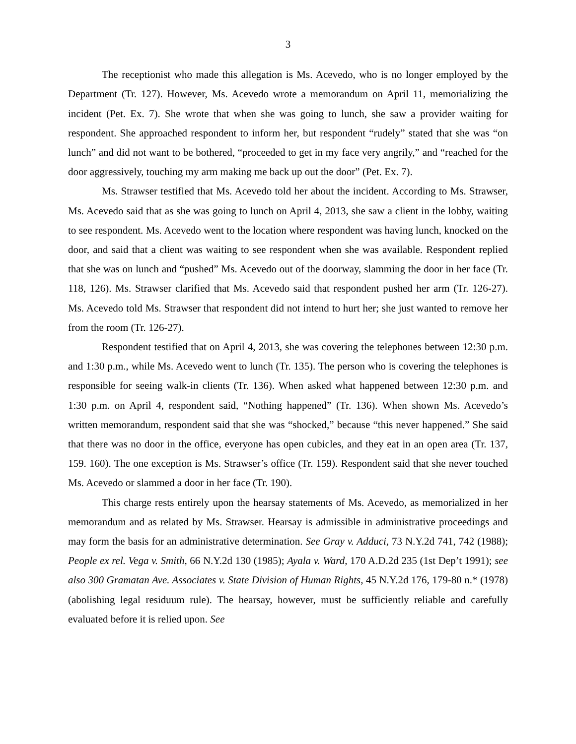3
The receptionist who made this allegation is Ms. Acevedo, who is no longer employed by the Department (Tr. 127). However, Ms. Acevedo wrote a memorandum on April 11, memorializing the incident (Pet. Ex. 7). She wrote that when she was going to lunch, she saw a provider waiting for respondent. She approached respondent to inform her, but respondent “rudely” stated that she was “on lunch” and did not want to be bothered, “proceeded to get in my face very angrily,” and “reached for the door aggressively, touching my arm making me back up out the door” (Pet. Ex. 7).
Ms. Strawser testified that Ms. Acevedo told her about the incident. According to Ms. Strawser, Ms. Acevedo said that as she was going to lunch on April 4, 2013, she saw a client in the lobby, waiting to see respondent. Ms. Acevedo went to the location where respondent was having lunch, knocked on the door, and said that a client was waiting to see respondent when she was available. Respondent replied that she was on lunch and “pushed” Ms. Acevedo out of the doorway, slamming the door in her face (Tr. 118, 126). Ms. Strawser clarified that Ms. Acevedo said that respondent pushed her arm (Tr. 126-27). Ms. Acevedo told Ms. Strawser that respondent did not intend to hurt her; she just wanted to remove her from the room (Tr. 126-27).
Respondent testified that on April 4, 2013, she was covering the telephones between 12:30 p.m. and 1:30 p.m., while Ms. Acevedo went to lunch (Tr. 135). The person who is covering the telephones is responsible for seeing walk-in clients (Tr. 136). When asked what happened between 12:30 p.m. and 1:30 p.m. on April 4, respondent said, “Nothing happened” (Tr. 136). When shown Ms. Acevedo’s written memorandum, respondent said that she was “shocked,” because “this never happened.” She said that there was no door in the office, everyone has open cubicles, and they eat in an open area (Tr. 137, 159. 160). The one exception is Ms. Strawser’s office (Tr. 159). Respondent said that she never touched Ms. Acevedo or slammed a door in her face (Tr. 190).
This charge rests entirely upon the hearsay statements of Ms. Acevedo, as memorialized in her memorandum and as related by Ms. Strawser. Hearsay is admissible in administrative proceedings and may form the basis for an administrative determination. See Gray v. Adduci, 73 N.Y.2d 741, 742 (1988); People ex rel. Vega v. Smith, 66 N.Y.2d 130 (1985); Ayala v. Ward, 170 A.D.2d 235 (1st Dep’t 1991); see also 300 Gramatan Ave. Associates v. State Division of Human Rights, 45 N.Y.2d 176, 179-80 n.* (1978) (abolishing legal residuum rule). The hearsay, however, must be sufficiently reliable and carefully evaluated before it is relied upon. See